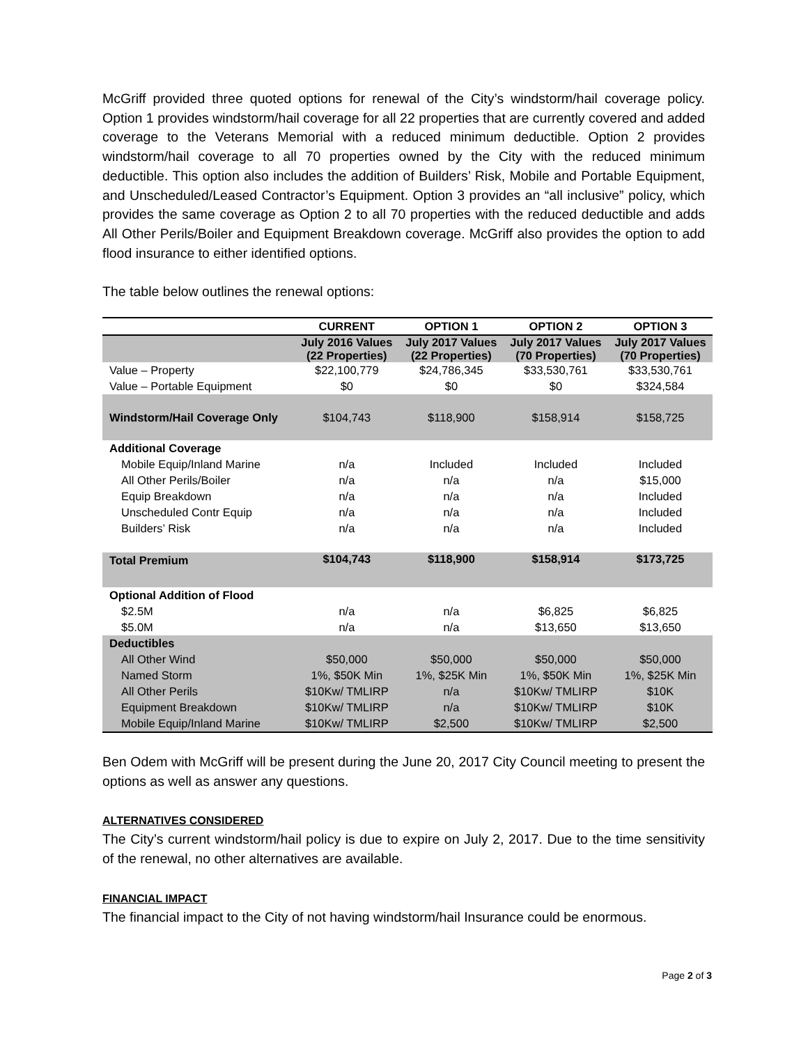McGriff provided three quoted options for renewal of the City’s windstorm/hail coverage policy. Option 1 provides windstorm/hail coverage for all 22 properties that are currently covered and added coverage to the Veterans Memorial with a reduced minimum deductible. Option 2 provides windstorm/hail coverage to all 70 properties owned by the City with the reduced minimum deductible. This option also includes the addition of Builders’ Risk, Mobile and Portable Equipment, and Unscheduled/Leased Contractor’s Equipment. Option 3 provides an “all inclusive” policy, which provides the same coverage as Option 2 to all 70 properties with the reduced deductible and adds All Other Perils/Boiler and Equipment Breakdown coverage. McGriff also provides the option to add flood insurance to either identified options.
The table below outlines the renewal options:
| | CURRENT | OPTION 1 | OPTION 2 | OPTION 3 |
| --- | --- | --- | --- | --- |
| | July 2016 Values (22 Properties) | July 2017 Values (22 Properties) | July 2017 Values (70 Properties) | July 2017 Values (70 Properties) |
| Value – Property | $22,100,779 | $24,786,345 | $33,530,761 | $33,530,761 |
| Value – Portable Equipment | $0 | $0 | $0 | $324,584 |
| Windstorm/Hail Coverage Only | $104,743 | $118,900 | $158,914 | $158,725 |
| Additional Coverage | | | | |
| Mobile Equip/Inland Marine | n/a | Included | Included | Included |
| All Other Perils/Boiler | n/a | n/a | n/a | $15,000 |
| Equip Breakdown | n/a | n/a | n/a | Included |
| Unscheduled Contr Equip | n/a | n/a | n/a | Included |
| Builders’ Risk | n/a | n/a | n/a | Included |
| Total Premium | $104,743 | $118,900 | $158,914 | $173,725 |
| Optional Addition of Flood | | | | |
| $2.5M | n/a | n/a | $6,825 | $6,825 |
| $5.0M | n/a | n/a | $13,650 | $13,650 |
| Deductibles | | | | |
| All Other Wind | $50,000 | $50,000 | $50,000 | $50,000 |
| Named Storm | 1%, $50K Min | 1%, $25K Min | 1%, $50K Min | 1%, $25K Min |
| All Other Perils | $10Kw/ TMLIRP | n/a | $10Kw/ TMLIRP | $10K |
| Equipment Breakdown | $10Kw/ TMLIRP | n/a | $10Kw/ TMLIRP | $10K |
| Mobile Equip/Inland Marine | $10Kw/ TMLIRP | $2,500 | $10Kw/ TMLIRP | $2,500 |
Ben Odem with McGriff will be present during the June 20, 2017 City Council meeting to present the options as well as answer any questions.
ALTERNATIVES CONSIDERED
The City’s current windstorm/hail policy is due to expire on July 2, 2017. Due to the time sensitivity of the renewal, no other alternatives are available.
FINANCIAL IMPACT
The financial impact to the City of not having windstorm/hail Insurance could be enormous.
Page 2 of 3